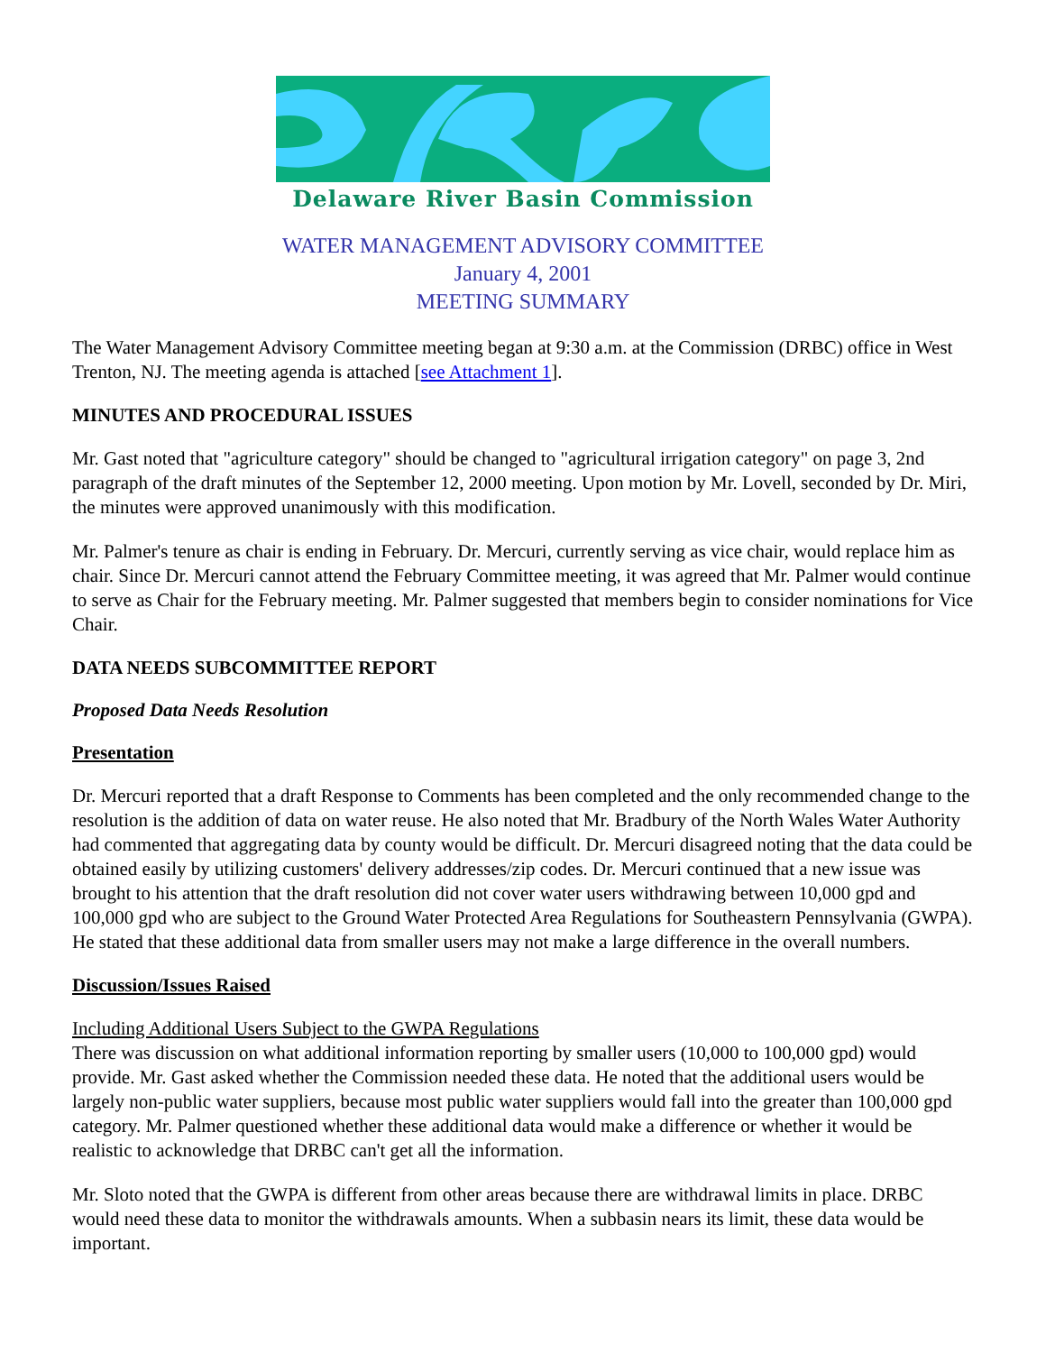Delaware River Basin Commission
WATER MANAGEMENT ADVISORY COMMITTEE
January 4, 2001
MEETING SUMMARY
The Water Management Advisory Committee meeting began at 9:30 a.m. at the Commission (DRBC) office in West Trenton, NJ. The meeting agenda is attached [see Attachment 1].
MINUTES AND PROCEDURAL ISSUES
Mr. Gast noted that "agriculture category" should be changed to "agricultural irrigation category" on page 3, 2nd paragraph of the draft minutes of the September 12, 2000 meeting. Upon motion by Mr. Lovell, seconded by Dr. Miri, the minutes were approved unanimously with this modification.
Mr. Palmer's tenure as chair is ending in February. Dr. Mercuri, currently serving as vice chair, would replace him as chair. Since Dr. Mercuri cannot attend the February Committee meeting, it was agreed that Mr. Palmer would continue to serve as Chair for the February meeting. Mr. Palmer suggested that members begin to consider nominations for Vice Chair.
DATA NEEDS SUBCOMMITTEE REPORT
Proposed Data Needs Resolution
Presentation
Dr. Mercuri reported that a draft Response to Comments has been completed and the only recommended change to the resolution is the addition of data on water reuse. He also noted that Mr. Bradbury of the North Wales Water Authority had commented that aggregating data by county would be difficult. Dr. Mercuri disagreed noting that the data could be obtained easily by utilizing customers' delivery addresses/zip codes. Dr. Mercuri continued that a new issue was brought to his attention that the draft resolution did not cover water users withdrawing between 10,000 gpd and 100,000 gpd who are subject to the Ground Water Protected Area Regulations for Southeastern Pennsylvania (GWPA). He stated that these additional data from smaller users may not make a large difference in the overall numbers.
Discussion/Issues Raised
Including Additional Users Subject to the GWPA Regulations
There was discussion on what additional information reporting by smaller users (10,000 to 100,000 gpd) would provide. Mr. Gast asked whether the Commission needed these data. He noted that the additional users would be largely non-public water suppliers, because most public water suppliers would fall into the greater than 100,000 gpd category. Mr. Palmer questioned whether these additional data would make a difference or whether it would be realistic to acknowledge that DRBC can't get all the information.
Mr. Sloto noted that the GWPA is different from other areas because there are withdrawal limits in place. DRBC would need these data to monitor the withdrawals amounts. When a subbasin nears its limit, these data would be important.